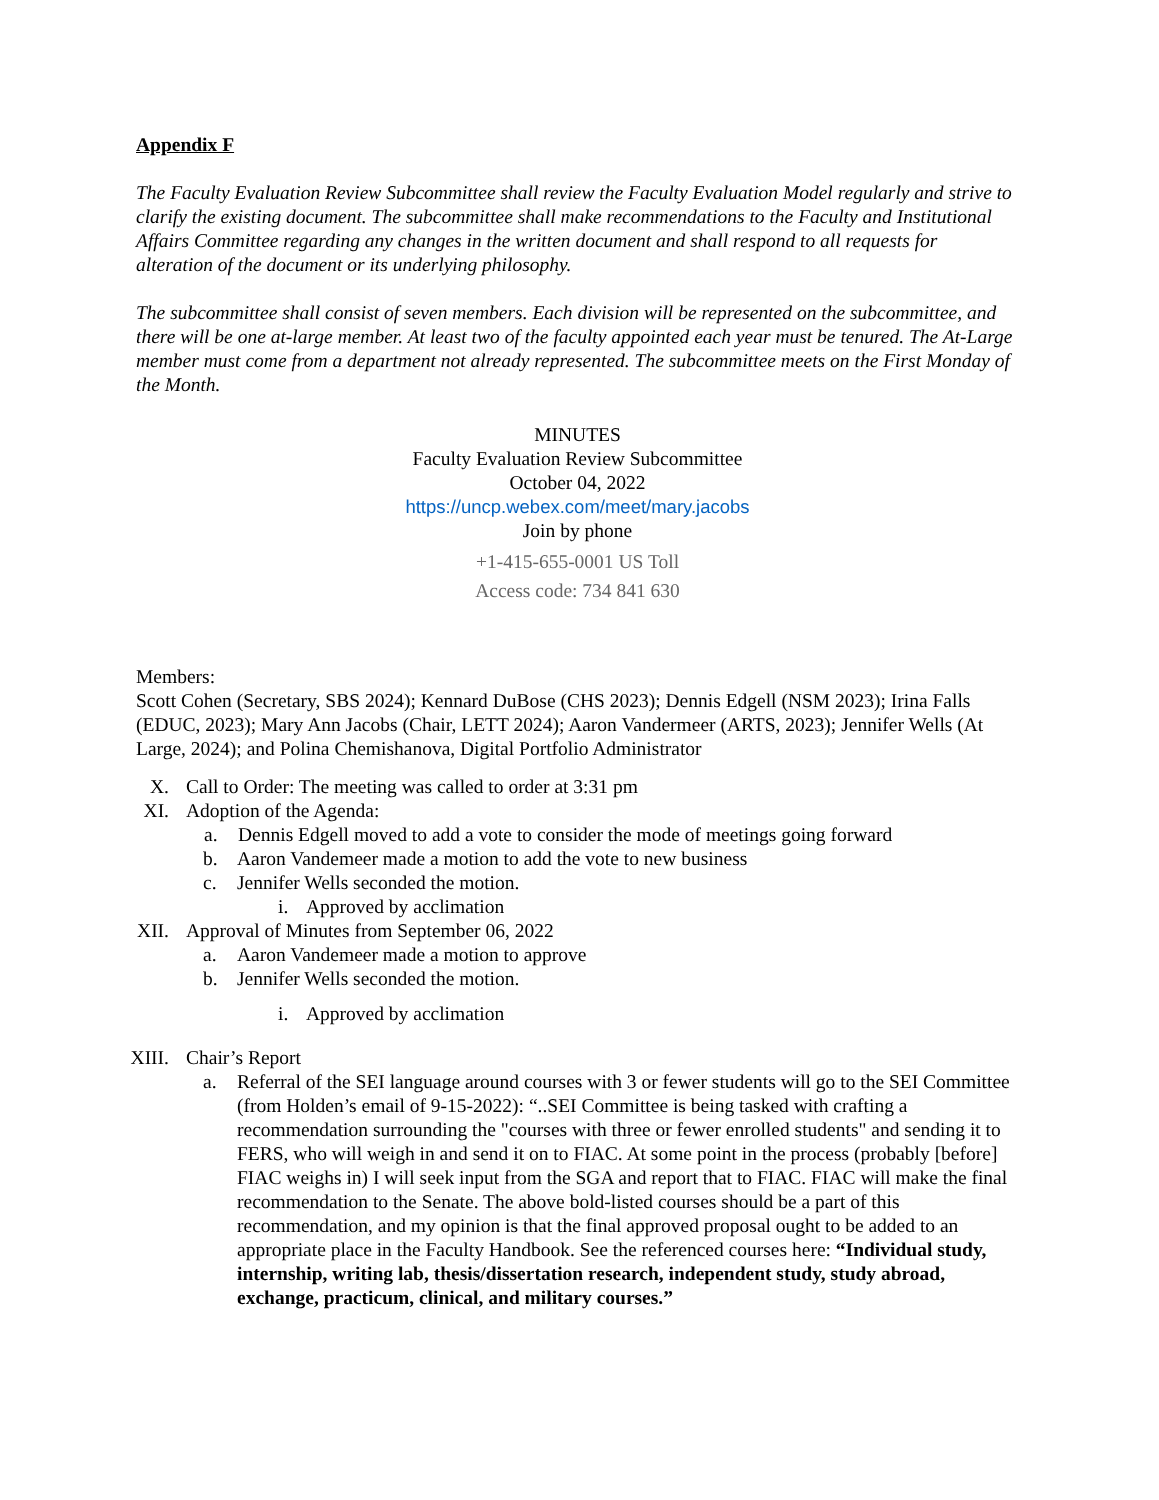Appendix F
The Faculty Evaluation Review Subcommittee shall review the Faculty Evaluation Model regularly and strive to clarify the existing document. The subcommittee shall make recommendations to the Faculty and Institutional Affairs Committee regarding any changes in the written document and shall respond to all requests for alteration of the document or its underlying philosophy.
The subcommittee shall consist of seven members. Each division will be represented on the subcommittee, and there will be one at-large member. At least two of the faculty appointed each year must be tenured. The At-Large member must come from a department not already represented. The subcommittee meets on the First Monday of the Month.
MINUTES
Faculty Evaluation Review Subcommittee
October 04, 2022
https://uncp.webex.com/meet/mary.jacobs
Join by phone
+1-415-655-0001 US Toll
Access code: 734 841 630
Members:
Scott Cohen (Secretary, SBS 2024); Kennard DuBose (CHS 2023); Dennis Edgell (NSM 2023); Irina Falls (EDUC, 2023); Mary Ann Jacobs (Chair, LETT 2024); Aaron Vandermeer (ARTS, 2023); Jennifer Wells (At Large, 2024); and Polina Chemishanova, Digital Portfolio Administrator
X. Call to Order: The meeting was called to order at 3:31 pm
XI. Adoption of the Agenda:
a. Dennis Edgell moved to add a vote to consider the mode of meetings going forward
b. Aaron Vandemeer made a motion to add the vote to new business
c. Jennifer Wells seconded the motion.
i. Approved by acclimation
XII. Approval of Minutes from September 06, 2022
a. Aaron Vandemeer made a motion to approve
b. Jennifer Wells seconded the motion.
i. Approved by acclimation
XIII. Chair’s Report
a. Referral of the SEI language around courses with 3 or fewer students will go to the SEI Committee (from Holden’s email of 9-15-2022): “..SEI Committee is being tasked with crafting a recommendation surrounding the "courses with three or fewer enrolled students" and sending it to FERS, who will weigh in and send it on to FIAC. At some point in the process (probably [before] FIAC weighs in) I will seek input from the SGA and report that to FIAC. FIAC will make the final recommendation to the Senate. The above bold-listed courses should be a part of this recommendation, and my opinion is that the final approved proposal ought to be added to an appropriate place in the Faculty Handbook. See the referenced courses here: “Individual study, internship, writing lab, thesis/dissertation research, independent study, study abroad, exchange, practicum, clinical, and military courses.”